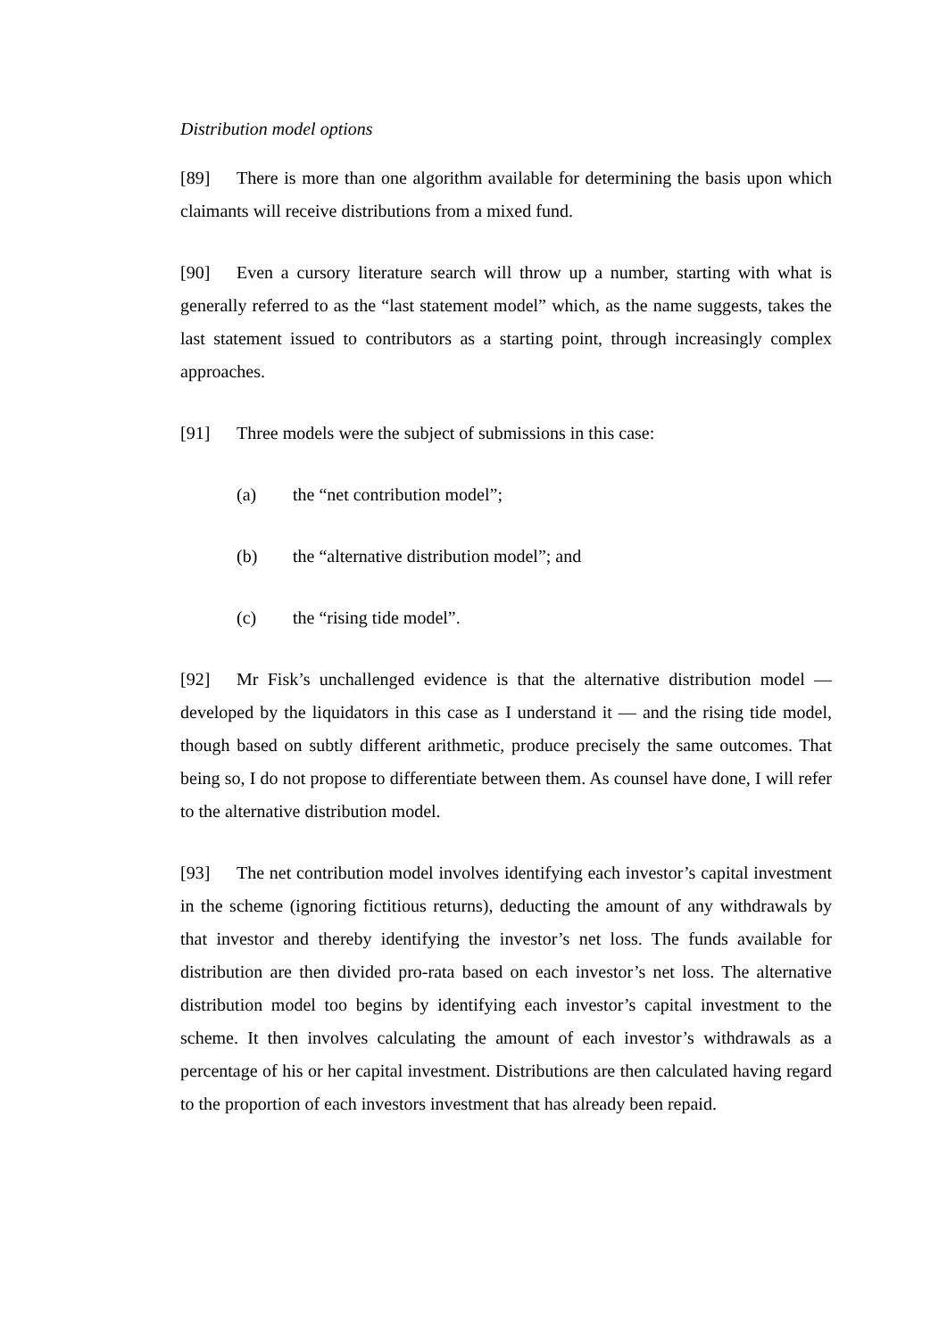Distribution model options
[89] There is more than one algorithm available for determining the basis upon which claimants will receive distributions from a mixed fund.
[90] Even a cursory literature search will throw up a number, starting with what is generally referred to as the “last statement model” which, as the name suggests, takes the last statement issued to contributors as a starting point, through increasingly complex approaches.
[91] Three models were the subject of submissions in this case:
(a) the “net contribution model”;
(b) the “alternative distribution model”; and
(c) the “rising tide model”.
[92] Mr Fisk’s unchallenged evidence is that the alternative distribution model — developed by the liquidators in this case as I understand it — and the rising tide model, though based on subtly different arithmetic, produce precisely the same outcomes. That being so, I do not propose to differentiate between them. As counsel have done, I will refer to the alternative distribution model.
[93] The net contribution model involves identifying each investor’s capital investment in the scheme (ignoring fictitious returns), deducting the amount of any withdrawals by that investor and thereby identifying the investor’s net loss. The funds available for distribution are then divided pro-rata based on each investor’s net loss. The alternative distribution model too begins by identifying each investor’s capital investment to the scheme. It then involves calculating the amount of each investor’s withdrawals as a percentage of his or her capital investment. Distributions are then calculated having regard to the proportion of each investors investment that has already been repaid.